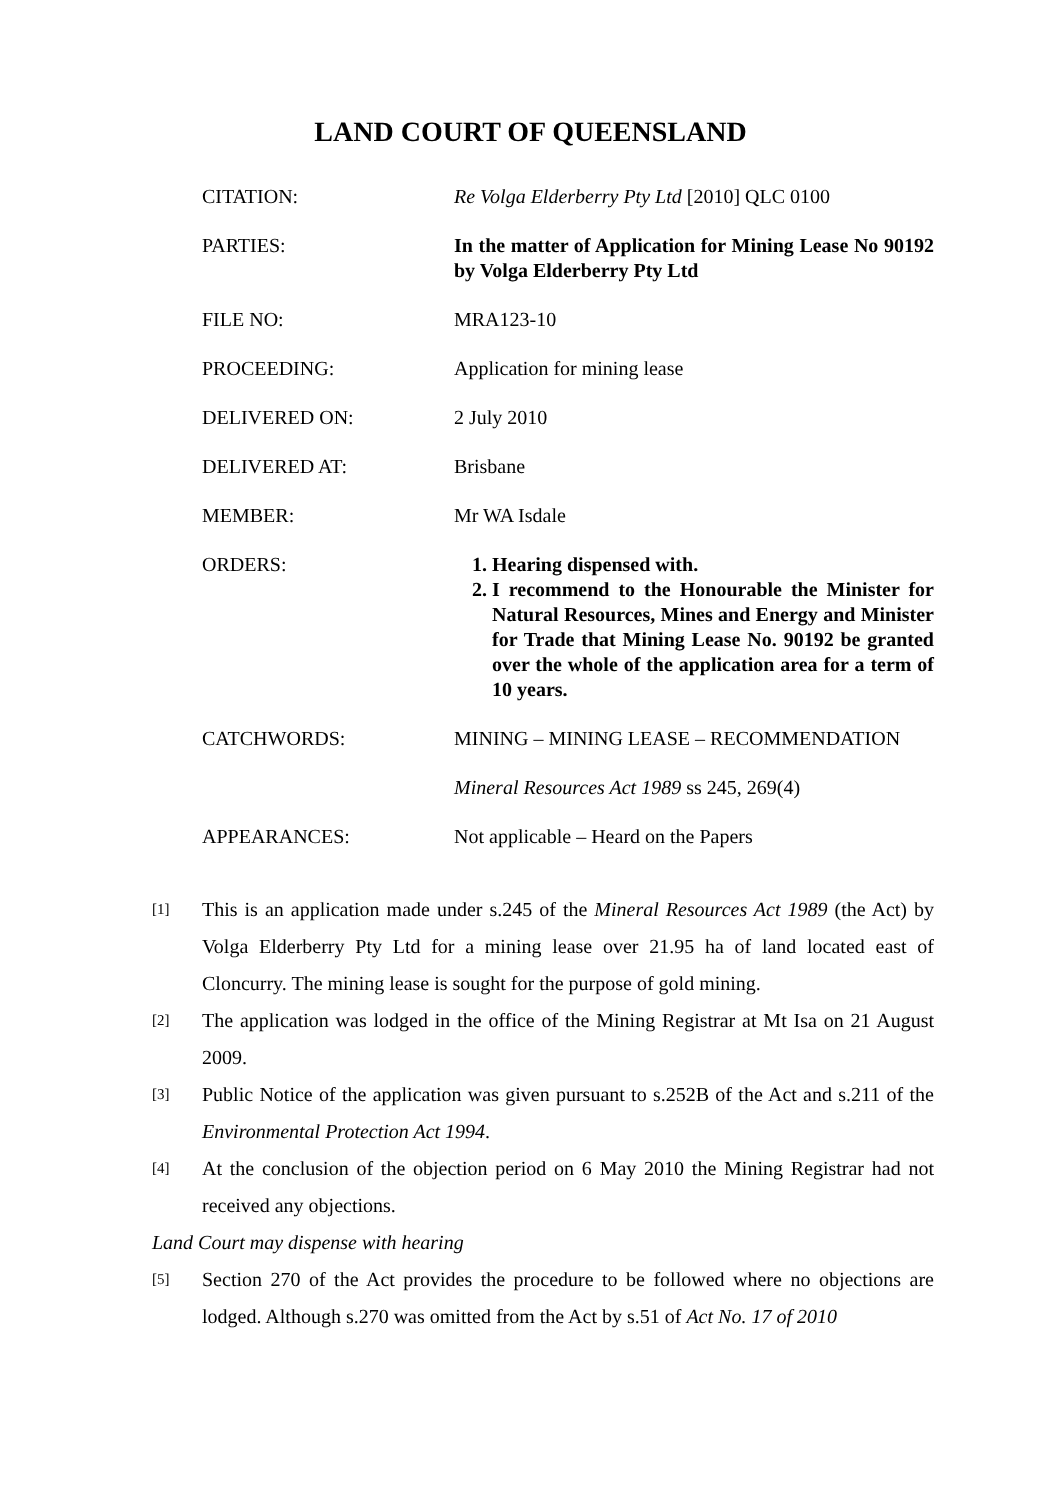LAND COURT OF QUEENSLAND
| CITATION: | Re Volga Elderberry Pty Ltd [2010] QLC 0100 |
| PARTIES: | In the matter of Application for Mining Lease No 90192 by Volga Elderberry Pty Ltd |
| FILE NO: | MRA123-10 |
| PROCEEDING: | Application for mining lease |
| DELIVERED ON: | 2 July 2010 |
| DELIVERED AT: | Brisbane |
| MEMBER: | Mr WA Isdale |
| ORDERS: | 1. Hearing dispensed with. 2. I recommend to the Honourable the Minister for Natural Resources, Mines and Energy and Minister for Trade that Mining Lease No. 90192 be granted over the whole of the application area for a term of 10 years. |
| CATCHWORDS: | MINING – MINING LEASE – RECOMMENDATION |
| | Mineral Resources Act 1989 ss 245, 269(4) |
| APPEARANCES: | Not applicable – Heard on the Papers |
[1] This is an application made under s.245 of the Mineral Resources Act 1989 (the Act) by Volga Elderberry Pty Ltd for a mining lease over 21.95 ha of land located east of Cloncurry. The mining lease is sought for the purpose of gold mining.
[2] The application was lodged in the office of the Mining Registrar at Mt Isa on 21 August 2009.
[3] Public Notice of the application was given pursuant to s.252B of the Act and s.211 of the Environmental Protection Act 1994.
[4] At the conclusion of the objection period on 6 May 2010 the Mining Registrar had not received any objections.
Land Court may dispense with hearing
[5] Section 270 of the Act provides the procedure to be followed where no objections are lodged. Although s.270 was omitted from the Act by s.51 of Act No. 17 of 2010